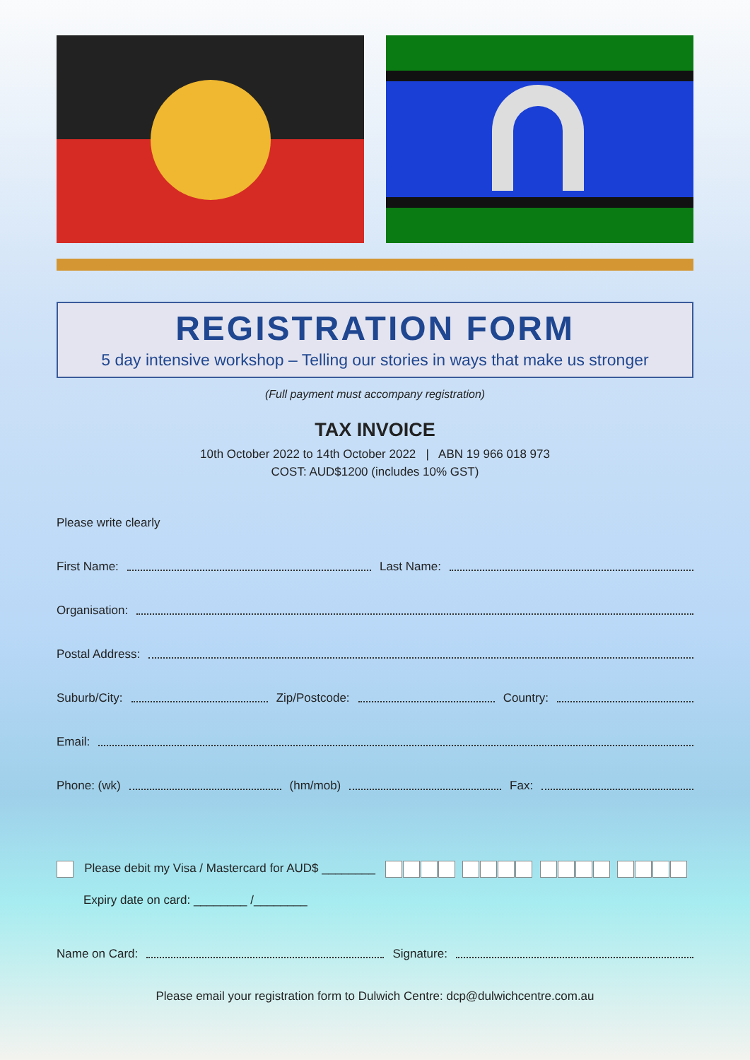REGISTRATION FORM
5 day intensive workshop – Telling our stories in ways that make us stronger
(Full payment must accompany registration)
TAX INVOICE
10th October 2022 to 14th October 2022 | ABN 19 966 018 973
COST: AUD$1200 (includes 10% GST)
Please write clearly
First Name: Last Name:
Organisation:
Postal Address:
Suburb/City: Zip/Postcode: Country:
Email:
Phone: (wk) (hm/mob) Fax:
Please debit my Visa / Mastercard for AUD$ ________
Expiry date on card: ________ /________
Name on Card: Signature:
Please email your registration form to Dulwich Centre: dcp@dulwichcentre.com.au